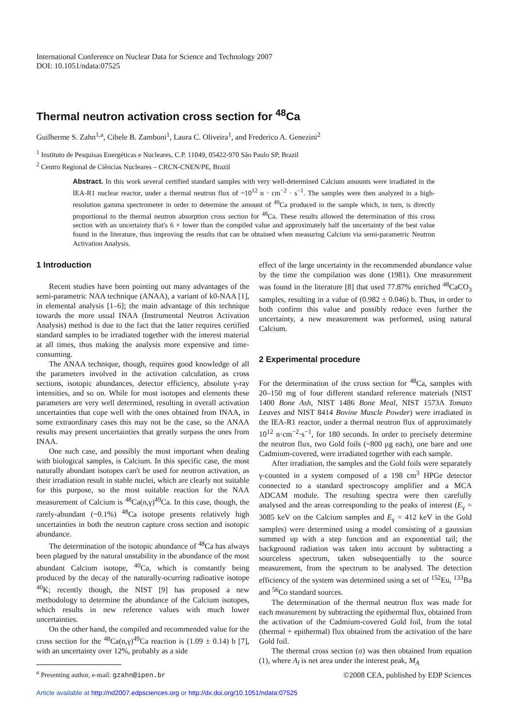International Conference on Nuclear Data for Science and Technology 2007
DOI: 10.1051/ndata:07525
Thermal neutron activation cross section for <sup>48</sup>Ca
Guilherme S. Zahn<sup>1,a</sup>, Cibele B. Zamboni<sup>1</sup>, Laura C. Oliveira<sup>1</sup>, and Frederico A. Genezini<sup>2</sup>
<sup>1</sup> Instituto de Pesquisas Energéticas e Nucleares, C.P. 11049, 05422-970 São Paulo SP, Brazil
<sup>2</sup> Centro Regional de Ciências Nucleares – CRCN-CNEN/PE, Brazil
Abstract. In this work several certified standard samples with very well-determined Calcium amounts were irradiated in the IEA-R1 nuclear reactor, under a thermal neutron flux of ~10<sup>12</sup> n · cm<sup>−2</sup> · s<sup>−1</sup>. The samples were then analyzed in a high-resolution gamma spectrometer in order to determine the amount of <sup>49</sup>Ca produced in the sample which, in turn, is directly proportional to the thermal neutron absorption cross section for <sup>48</sup>Ca. These results allowed the determination of this cross section with an uncertainty that's 6 × lower than the compiled value and approximately half the uncertainty of the best value found in the literature, thus improving the results that can be obtained when measuring Calcium via semi-parametric Neutron Activation Analysis.
1 Introduction
Recent studies have been pointing out many advantages of the semi-parametric NAA technique (ANAA), a variant of k0-NAA [1], in elemental analysis [1–6]; the main advantage of this technique towards the more usual INAA (Instrumental Neutron Activation Analysis) method is due to the fact that the latter requires certified standard samples to be irradiated together with the interest material at all times, thus making the analysis more expensive and time-consuming.
The ANAA technique, though, requires good knowledge of all the parameters involved in the activation calculation, as cross sections, isotopic abundances, detector efficiency, absolute γ-ray intensities, and so on. While for most isotopes and elements these parameters are very well determined, resulting in overall activation uncertainties that cope well with the ones obtained from INAA, in some extraordinary cases this may not be the case, so the ANAA results may present uncertainties that greatly surpass the ones from INAA.
One such case, and possibly the most important when dealing with biological samples, is Calcium. In this specific case, the most naturally abundant isotopes can't be used for neutron activation, as their irradiation result in stable nuclei, which are clearly not suitable for this purpose, so the most suitable reaction for the NAA measurement of Calcium is <sup>48</sup>Ca(n,γ)<sup>49</sup>Ca. In this case, though, the rarely-abundant (~0.1%) <sup>48</sup>Ca isotope presents relatively high uncertainties in both the neutron capture cross section and isotopic abundance.
The determination of the isotopic abundance of <sup>48</sup>Ca has always been plagued by the natural unstability in the abundance of the most abundant Calcium isotope, <sup>40</sup>Ca, which is constantly being produced by the decay of the naturally-ocurring radioative isotope <sup>40</sup>K; recently though, the NIST [9] has proposed a new methodology to determine the abundance of the Calcium isotopes, which results in new reference values with much lower uncertainties.
On the other hand, the compiled and recommended value for the cross section for the <sup>48</sup>Ca(n,γ)<sup>49</sup>Ca reaction is (1.09 ± 0.14) b [7], with an uncertainty over 12%, probably as a side
<sup>a</sup> Presenting author, e-mail: gzahn@ipen.br
effect of the large uncertainty in the recommended abundance value by the time the compilation was done (1981). One measurement was found in the literature [8] that used 77.87% enriched <sup>48</sup>CaCO<sub>3</sub> samples, resulting in a value of (0.982 ± 0.046) b. Thus, in order to both confirm this value and possibly reduce even further the uncertainty, a new measurement was performed, using natural Calcium.
2 Experimental procedure
For the determination of the cross section for <sup>48</sup>Ca, samples with 20–150 mg of four different standard reference materials (NIST 1400 Bone Ash, NIST 1486 Bone Meal, NIST 1573A Tomato Leaves and NIST 8414 Bovine Muscle Powder) were irradiated in the IEA-R1 reactor, under a thermal neutron flux of approximately 10<sup>12</sup> n·cm<sup>−2</sup>·s<sup>−1</sup>, for 180 seconds. In order to precisely determine the neutron flux, two Gold foils (~800 μg each), one bare and one Cadmium-covered, were irradiated together with each sample.
After irradiation, the samples and the Gold foils were separately γ-counted in a system composed of a 198 cm<sup>3</sup> HPGe detector connected to a standard spectroscopy amplifier and a MCA ADCAM module. The resulting spectra were then carefully analysed and the areas corresponding to the peaks of interest (E<sub>γ</sub> = 3085 keV on the Calcium samples and E<sub>γ</sub> = 412 keV in the Gold samples) were determined using a model consisting of a gaussian summed up with a step function and an exponential tail; the background radiation was taken into account by subtracting a sourceless spectrum, taken subsequentially to the source measurement, from the spectrum to be analysed. The detection efficiency of the system was determined using a set of <sup>152</sup>Eu, <sup>133</sup>Ba and <sup>56</sup>Co standard sources.
The determination of the thermal neutron flux was made for each measurement by subtracting the epithermal flux, obtained from the activation of the Cadmium-covered Gold foil, from the total (thermal + epithermal) flux obtained from the activation of the bare Gold foil.
The thermal cross section (σ) was then obtained from equation (1), where A<sub>l</sub> is net area under the interest peak, M<sub>A</sub>
©2008 CEA, published by EDP Sciences
Article available at http://nd2007.edpsciences.org or http://dx.doi.org/10.1051/ndata:07525